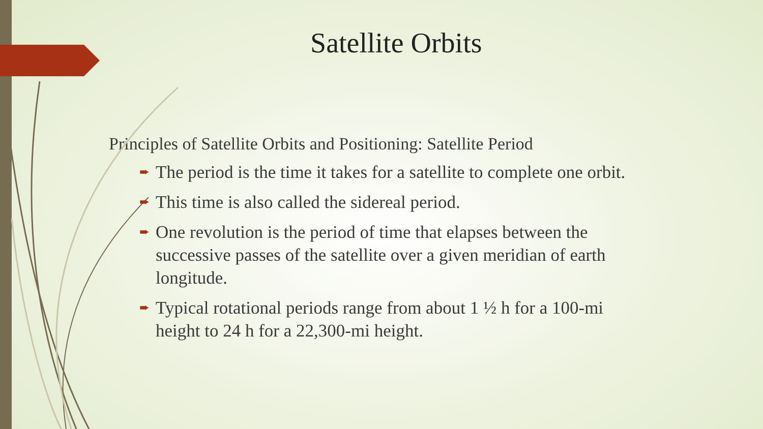Satellite Orbits
Principles of Satellite Orbits and Positioning: Satellite Period
➨ The period is the time it takes for a satellite to complete one orbit.
➨ This time is also called the sidereal period.
➨ One revolution is the period of time that elapses between the successive passes of the satellite over a given meridian of earth longitude.
➨ Typical rotational periods range from about 1 ½ h for a 100-mi height to 24 h for a 22,300-mi height.